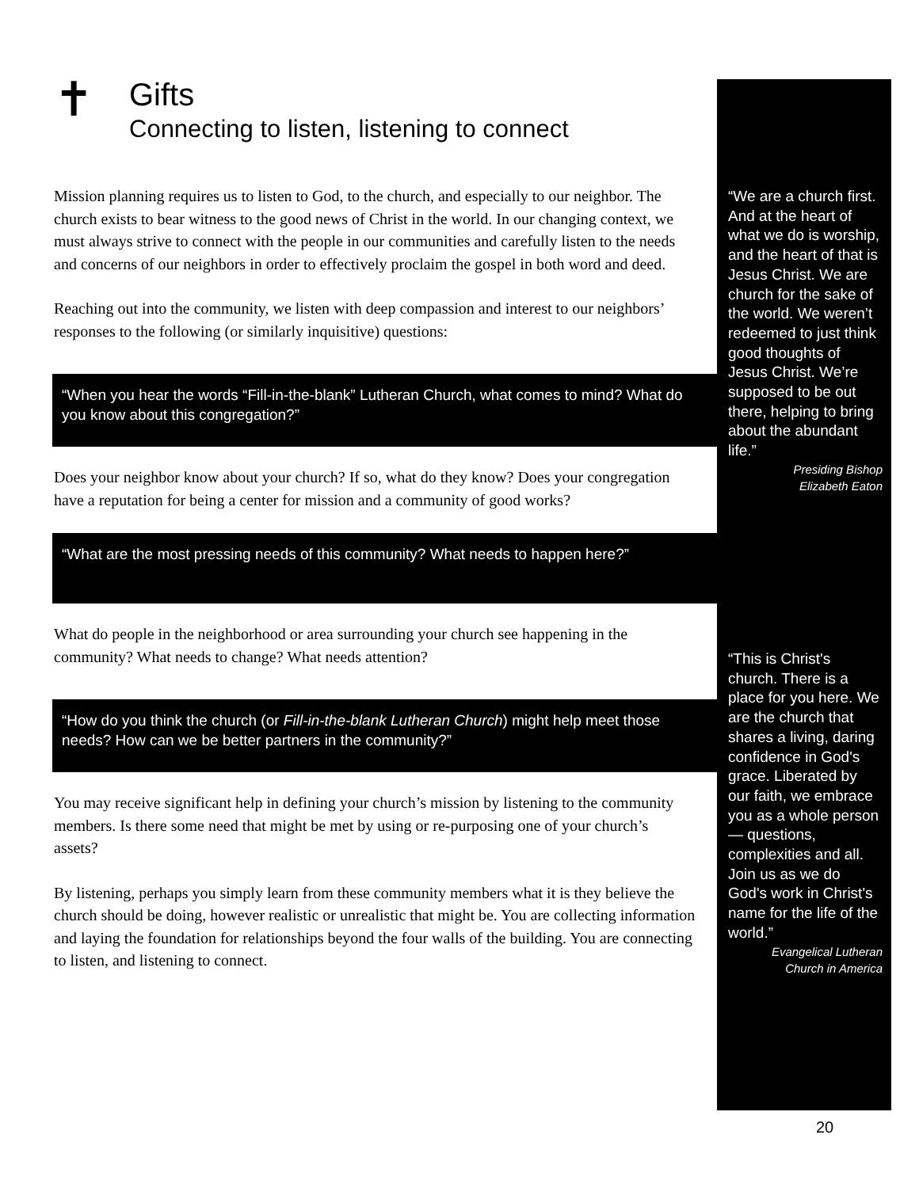✝
Gifts
Connecting to listen, listening to connect
Mission planning requires us to listen to God, to the church, and especially to our neighbor. The church exists to bear witness to the good news of Christ in the world. In our changing context, we must always strive to connect with the people in our communities and carefully listen to the needs and concerns of our neighbors in order to effectively proclaim the gospel in both word and deed.
Reaching out into the community, we listen with deep compassion and interest to our neighbors’ responses to the following (or similarly inquisitive) questions:
“When you hear the words “Fill-in-the-blank” Lutheran Church, what comes to mind? What do you know about this congregation?”
Does your neighbor know about your church? If so, what do they know? Does your congregation have a reputation for being a center for mission and a community of good works?
“What are the most pressing needs of this community? What needs to happen here?”
What do people in the neighborhood or area surrounding your church see happening in the community? What needs to change? What needs attention?
“How do you think the church (or Fill-in-the-blank Lutheran Church) might help meet those needs? How can we be better partners in the community?”
You may receive significant help in defining your church’s mission by listening to the community members. Is there some need that might be met by using or re-purposing one of your church’s assets?
By listening, perhaps you simply learn from these community members what it is they believe the church should be doing, however realistic or unrealistic that might be. You are collecting information and laying the foundation for relationships beyond the four walls of the building. You are connecting to listen, and listening to connect.
“We are a church first. And at the heart of what we do is worship,
and the heart of that is Jesus Christ. We are church for the sake of the world. We weren’t redeemed to just think good thoughts of Jesus Christ. We’re supposed to be out there, helping to bring about the abundant life.”
Presiding Bishop
Elizabeth Eaton
“This is Christ's church. There is a place for you here. We are the church that shares a living, daring confidence in God's grace. Liberated by our faith, we embrace you as a whole person— questions, complexities and all. Join us as we do God's work in Christ's name for the life of the world.”
Evangelical Lutheran
Church in America
20